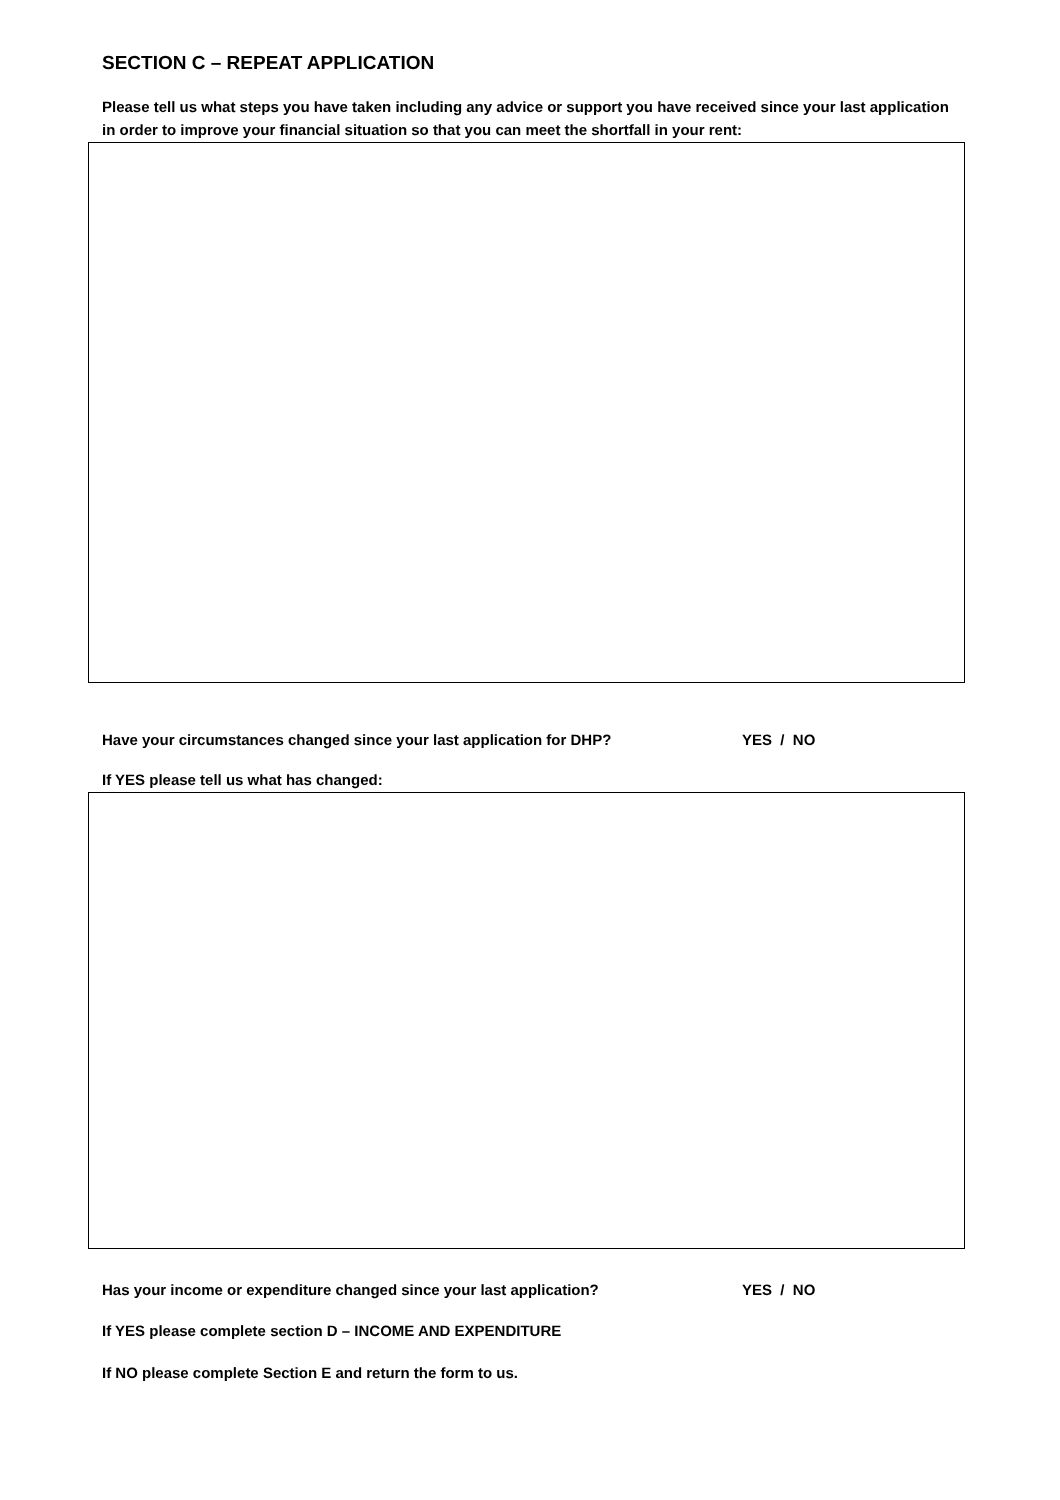SECTION C – REPEAT APPLICATION
Please tell us what steps you have taken including any advice or support you have received since your last application in order to improve your financial situation so that you can meet the shortfall in your rent:
Have your circumstances changed since your last application for DHP? YES / NO
If YES please tell us what has changed:
Has your income or expenditure changed since your last application? YES / NO
If YES please complete section D – INCOME AND EXPENDITURE
If NO please complete Section E and return the form to us.